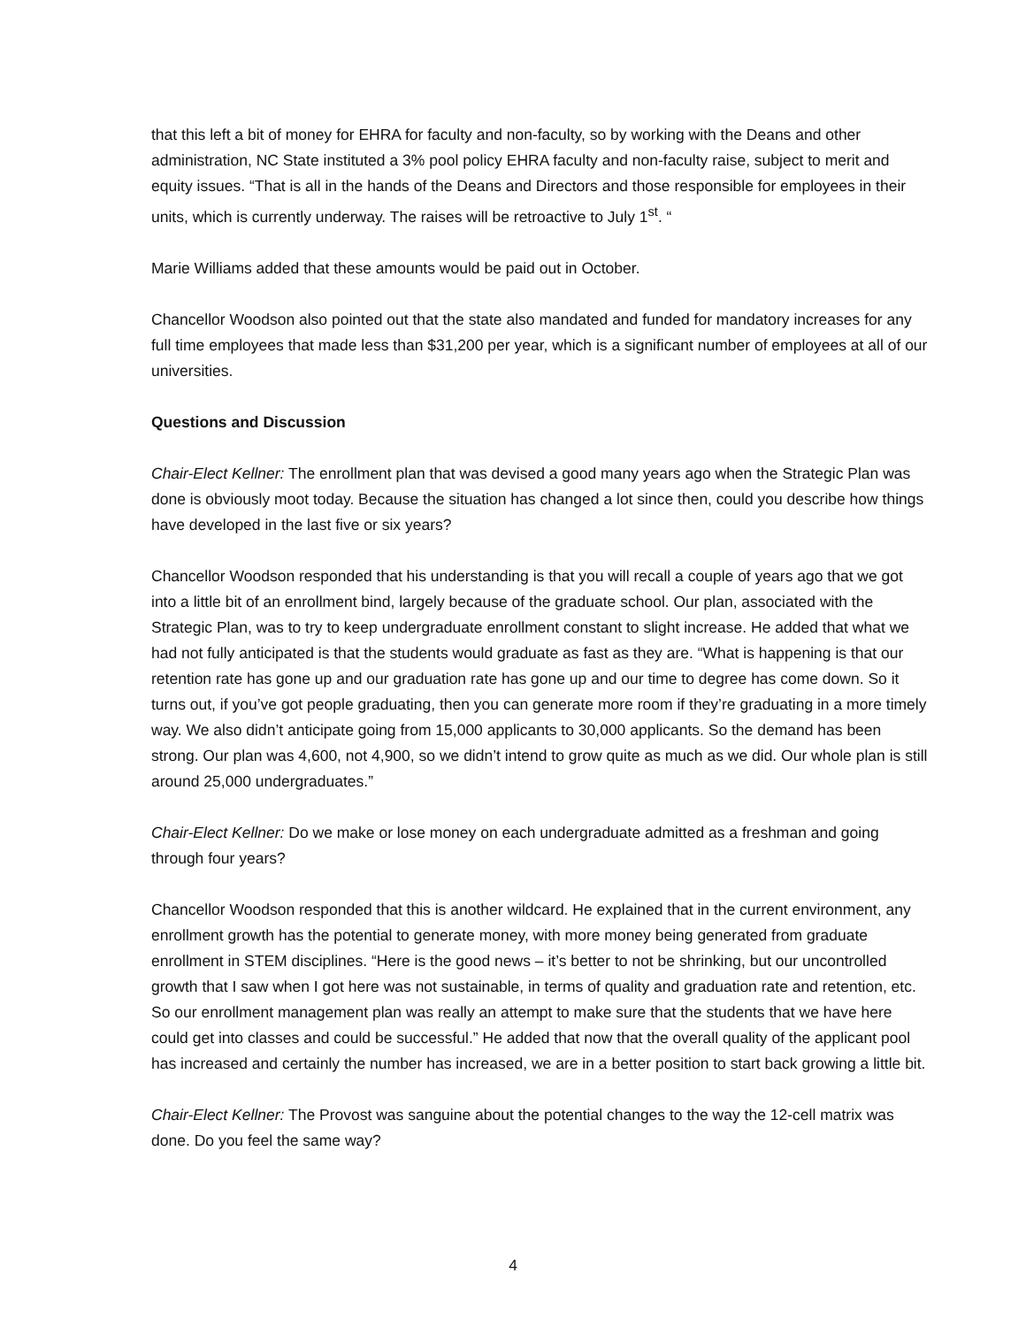that this left a bit of money for EHRA for faculty and non-faculty, so by working with the Deans and other administration, NC State instituted a 3% pool policy EHRA faculty and non-faculty raise, subject to merit and equity issues. “That is all in the hands of the Deans and Directors and those responsible for employees in their units, which is currently underway. The raises will be retroactive to July 1<sup>st</sup>. “
Marie Williams added that these amounts would be paid out in October.
Chancellor Woodson also pointed out that the state also mandated and funded for mandatory increases for any full time employees that made less than $31,200 per year, which is a significant number of employees at all of our universities.
Questions and Discussion
Chair-Elect Kellner: The enrollment plan that was devised a good many years ago when the Strategic Plan was done is obviously moot today. Because the situation has changed a lot since then, could you describe how things have developed in the last five or six years?
Chancellor Woodson responded that his understanding is that you will recall a couple of years ago that we got into a little bit of an enrollment bind, largely because of the graduate school. Our plan, associated with the Strategic Plan, was to try to keep undergraduate enrollment constant to slight increase. He added that what we had not fully anticipated is that the students would graduate as fast as they are. “What is happening is that our retention rate has gone up and our graduation rate has gone up and our time to degree has come down. So it turns out, if you’ve got people graduating, then you can generate more room if they’re graduating in a more timely way. We also didn’t anticipate going from 15,000 applicants to 30,000 applicants. So the demand has been strong. Our plan was 4,600, not 4,900, so we didn’t intend to grow quite as much as we did. Our whole plan is still around 25,000 undergraduates.”
Chair-Elect Kellner: Do we make or lose money on each undergraduate admitted as a freshman and going through four years?
Chancellor Woodson responded that this is another wildcard. He explained that in the current environment, any enrollment growth has the potential to generate money, with more money being generated from graduate enrollment in STEM disciplines. “Here is the good news – it’s better to not be shrinking, but our uncontrolled growth that I saw when I got here was not sustainable, in terms of quality and graduation rate and retention, etc. So our enrollment management plan was really an attempt to make sure that the students that we have here could get into classes and could be successful.” He added that now that the overall quality of the applicant pool has increased and certainly the number has increased, we are in a better position to start back growing a little bit.
Chair-Elect Kellner: The Provost was sanguine about the potential changes to the way the 12-cell matrix was done. Do you feel the same way?
4